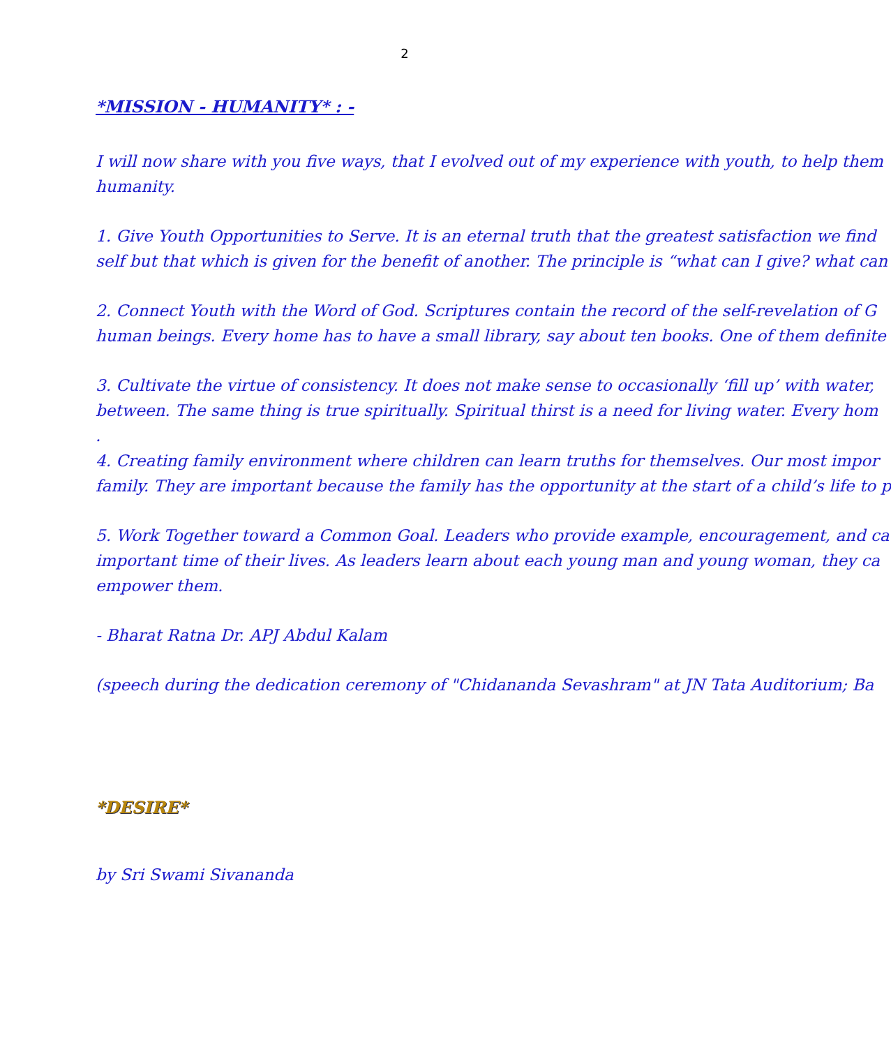2
*MISSION - HUMANITY* : -
I will now share with you five ways, that I evolved out of my experience with youth, to help them
humanity.
1. Give Youth Opportunities to Serve. It is an eternal truth that the greatest satisfaction we find
self but that which is given for the benefit of another. The principle is “what can I give? what can
2. Connect Youth with the Word of God. Scriptures contain the record of the self-revelation of G
human beings. Every home has to have a small library, say about ten books. One of them definite
3. Cultivate the virtue of consistency. It does not make sense to occasionally ‘fill up’ with water,
between. The same thing is true spiritually. Spiritual thirst is a need for living water. Every hom
.
4. Creating family environment where children can learn truths for themselves. Our most impor
family. They are important because the family has the opportunity at the start of a child’s life to p
5. Work Together toward a Common Goal. Leaders who provide example, encouragement, and ca
important time of their lives. As leaders learn about each young man and young woman, they ca
empower them.
- Bharat Ratna Dr. APJ Abdul Kalam
(speech during the dedication ceremony of "Chidananda Sevashram" at JN Tata Auditorium; Ba
*DESIRE*
by Sri Swami Sivananda